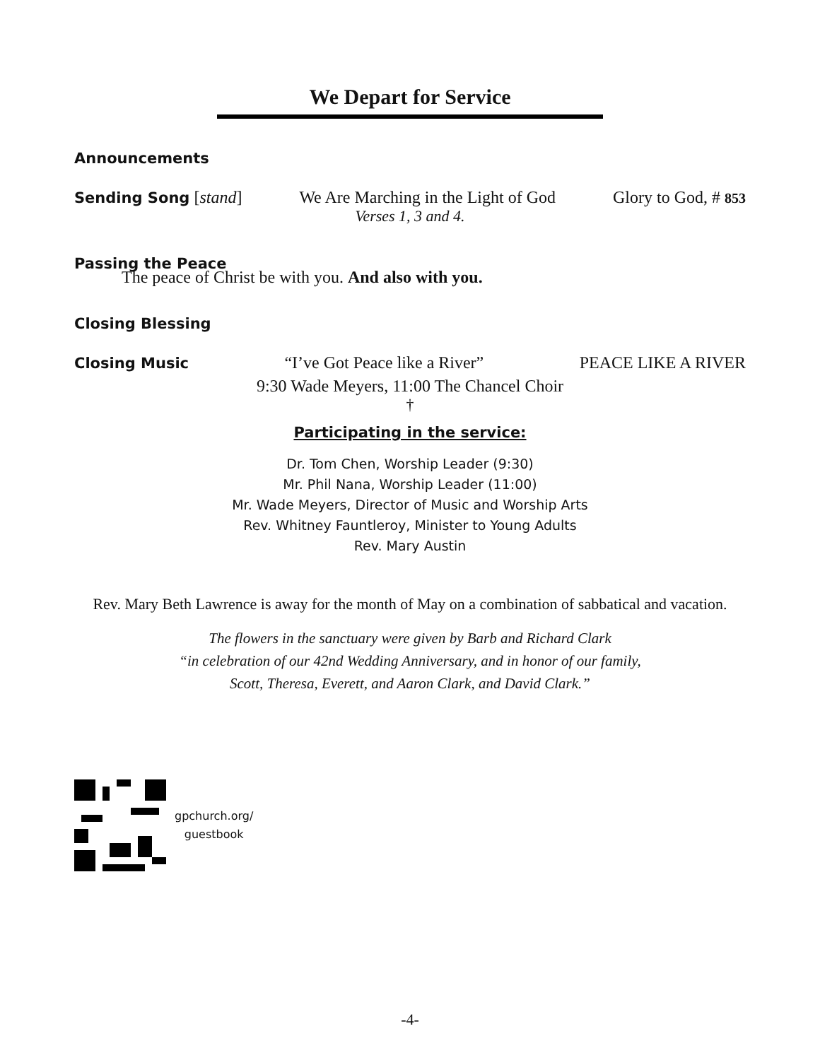We Depart for Service
Announcements
Sending Song [stand] We Are Marching in the Light of God Glory to God, # 853
Verses 1, 3 and 4.
Passing the Peace
The peace of Christ be with you. And also with you.
Closing Blessing
Closing Music “I’ve Got Peace like a River” PEACE LIKE A RIVER
9:30 Wade Meyers, 11:00 The Chancel Choir
†
Participating in the service:
Dr. Tom Chen, Worship Leader (9:30)
Mr. Phil Nana, Worship Leader (11:00)
Mr. Wade Meyers, Director of Music and Worship Arts
Rev. Whitney Fauntleroy, Minister to Young Adults
Rev. Mary Austin
Rev. Mary Beth Lawrence is away for the month of May on a combination of sabbatical and vacation.
The flowers in the sanctuary were given by Barb and Richard Clark
“in celebration of our 42nd Wedding Anniversary, and in honor of our family,
Scott, Theresa, Everett, and Aaron Clark, and David Clark.”
gpchurch.org/
guestbook
-4-